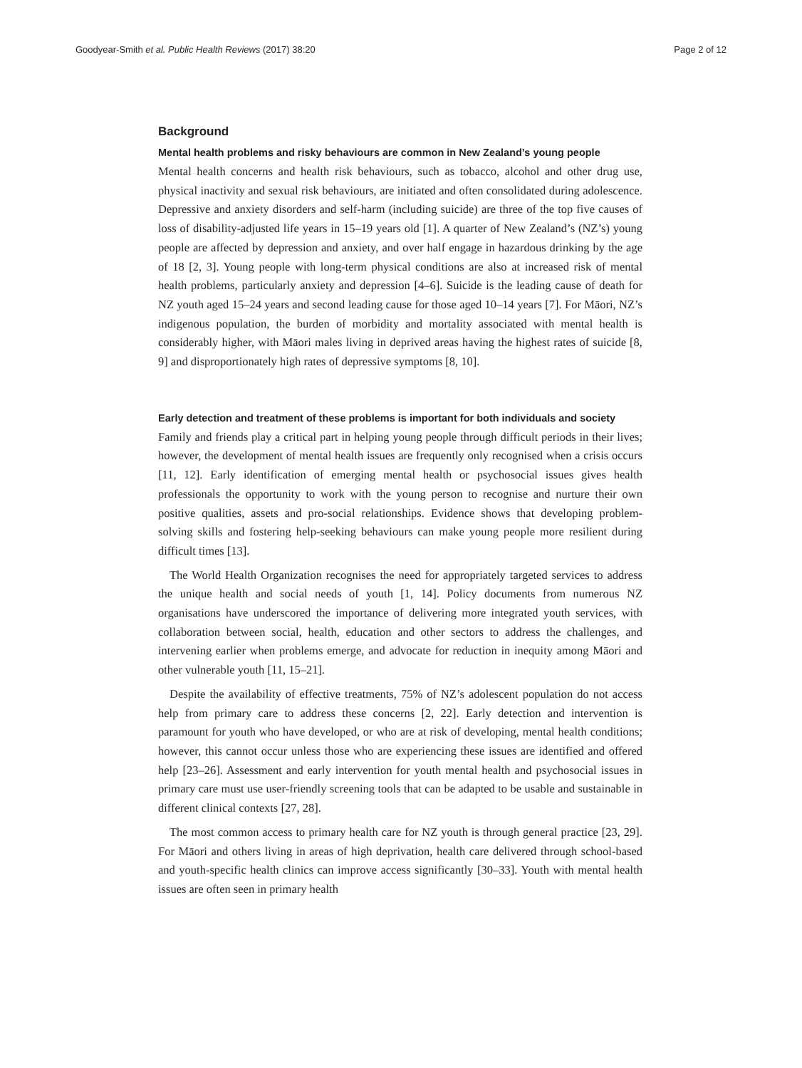Goodyear-Smith et al. Public Health Reviews (2017) 38:20 Page 2 of 12
Background
Mental health problems and risky behaviours are common in New Zealand’s young people
Mental health concerns and health risk behaviours, such as tobacco, alcohol and other drug use, physical inactivity and sexual risk behaviours, are initiated and often consolidated during adolescence. Depressive and anxiety disorders and self-harm (including suicide) are three of the top five causes of loss of disability-adjusted life years in 15–19 years old [1]. A quarter of New Zealand’s (NZ’s) young people are affected by depression and anxiety, and over half engage in hazardous drinking by the age of 18 [2, 3]. Young people with long-term physical conditions are also at increased risk of mental health problems, particularly anxiety and depression [4–6]. Suicide is the leading cause of death for NZ youth aged 15–24 years and second leading cause for those aged 10–14 years [7]. For Māori, NZ’s indigenous population, the burden of morbidity and mortality associated with mental health is considerably higher, with Māori males living in deprived areas having the highest rates of suicide [8, 9] and disproportionately high rates of depressive symptoms [8, 10].
Early detection and treatment of these problems is important for both individuals and society
Family and friends play a critical part in helping young people through difficult periods in their lives; however, the development of mental health issues are frequently only recognised when a crisis occurs [11, 12]. Early identification of emerging mental health or psychosocial issues gives health professionals the opportunity to work with the young person to recognise and nurture their own positive qualities, assets and pro-social relationships. Evidence shows that developing problem-solving skills and fostering help-seeking behaviours can make young people more resilient during difficult times [13].
The World Health Organization recognises the need for appropriately targeted services to address the unique health and social needs of youth [1, 14]. Policy documents from numerous NZ organisations have underscored the importance of delivering more integrated youth services, with collaboration between social, health, education and other sectors to address the challenges, and intervening earlier when problems emerge, and advocate for reduction in inequity among Māori and other vulnerable youth [11, 15–21].
Despite the availability of effective treatments, 75% of NZ’s adolescent population do not access help from primary care to address these concerns [2, 22]. Early detection and intervention is paramount for youth who have developed, or who are at risk of developing, mental health conditions; however, this cannot occur unless those who are experiencing these issues are identified and offered help [23–26]. Assessment and early intervention for youth mental health and psychosocial issues in primary care must use user-friendly screening tools that can be adapted to be usable and sustainable in different clinical contexts [27, 28].
The most common access to primary health care for NZ youth is through general practice [23, 29]. For Māori and others living in areas of high deprivation, health care delivered through school-based and youth-specific health clinics can improve access significantly [30–33]. Youth with mental health issues are often seen in primary health